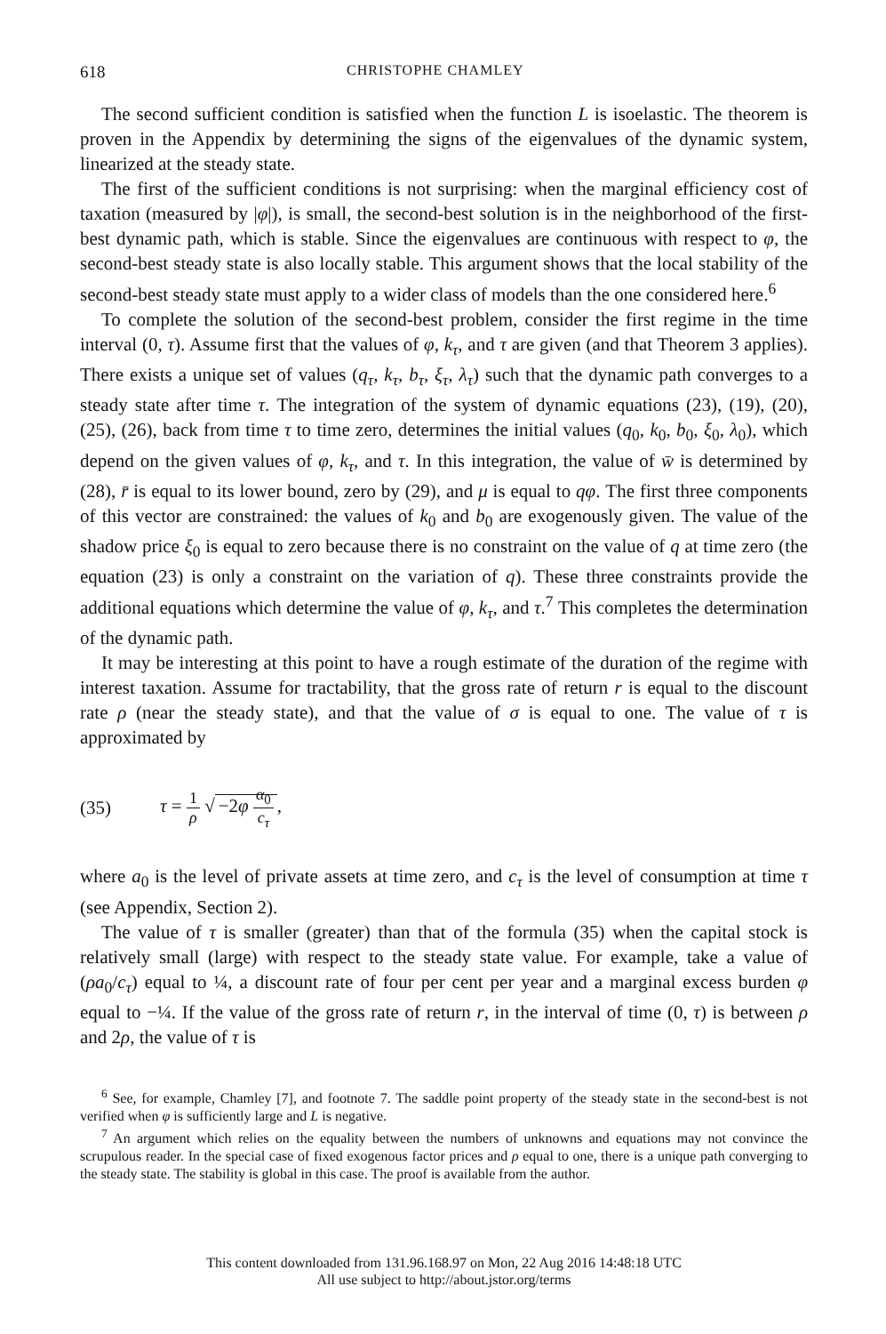618 CHRISTOPHE CHAMLEY
The second sufficient condition is satisfied when the function L is isoelastic. The theorem is proven in the Appendix by determining the signs of the eigenvalues of the dynamic system, linearized at the steady state.
The first of the sufficient conditions is not surprising: when the marginal efficiency cost of taxation (measured by |φ|), is small, the second-best solution is in the neighborhood of the first-best dynamic path, which is stable. Since the eigenvalues are continuous with respect to φ, the second-best steady state is also locally stable. This argument shows that the local stability of the second-best steady state must apply to a wider class of models than the one considered here.<sup>6</sup>
To complete the solution of the second-best problem, consider the first regime in the time interval (0, τ). Assume first that the values of φ, k<sub>τ</sub>, and τ are given (and that Theorem 3 applies). There exists a unique set of values (q<sub>τ</sub>, k<sub>τ</sub>, b<sub>τ</sub>, ξ<sub>τ</sub>, λ<sub>τ</sub>) such that the dynamic path converges to a steady state after time τ. The integration of the system of dynamic equations (23), (19), (20), (25), (26), back from time τ to time zero, determines the initial values (q<sub>0</sub>, k<sub>0</sub>, b<sub>0</sub>, ξ<sub>0</sub>, λ<sub>0</sub>), which depend on the given values of φ, k<sub>τ</sub>, and τ. In this integration, the value of w̄ is determined by (28), r̄ is equal to its lower bound, zero by (29), and μ is equal to qφ. The first three components of this vector are constrained: the values of k<sub>0</sub> and b<sub>0</sub> are exogenously given. The value of the shadow price ξ<sub>0</sub> is equal to zero because there is no constraint on the value of q at time zero (the equation (23) is only a constraint on the variation of q). These three constraints provide the additional equations which determine the value of φ, k<sub>τ</sub>, and τ.<sup>7</sup> This completes the determination of the dynamic path.
It may be interesting at this point to have a rough estimate of the duration of the regime with interest taxation. Assume for tractability, that the gross rate of return r is equal to the discount rate ρ (near the steady state), and that the value of σ is equal to one. The value of τ is approximated by
(35) τ = 1 ρ √ −2φ α<sub>0</sub> c<sub>τ</sub>,
where a<sub>0</sub> is the level of private assets at time zero, and c<sub>τ</sub> is the level of consumption at time τ (see Appendix, Section 2).
The value of τ is smaller (greater) than that of the formula (35) when the capital stock is relatively small (large) with respect to the steady state value. For example, take a value of (ρa<sub>0</sub>/c<sub>τ</sub>) equal to ¼, a discount rate of four per cent per year and a marginal excess burden φ equal to −¼. If the value of the gross rate of return r, in the interval of time (0, τ) is between ρ and 2ρ, the value of τ is
<sup>6</sup> See, for example, Chamley [7], and footnote 7. The saddle point property of the steady state in the second-best is not verified when φ is sufficiently large and L is negative.
<sup>7</sup> An argument which relies on the equality between the numbers of unknowns and equations may not convince the scrupulous reader. In the special case of fixed exogenous factor prices and ρ equal to one, there is a unique path converging to the steady state. The stability is global in this case. The proof is available from the author.
This content downloaded from 131.96.168.97 on Mon, 22 Aug 2016 14:48:18 UTC
All use subject to http://about.jstor.org/terms